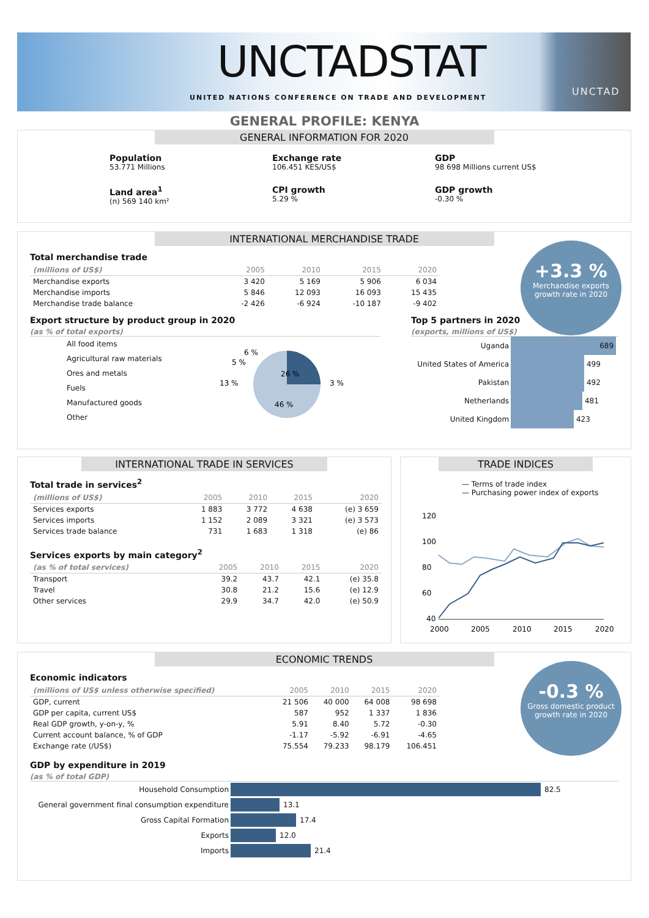UNCTADSTAT
UNITED NATIONS CONFERENCE ON TRADE AND DEVELOPMENT
UNCTAD
GENERAL PROFILE: KENYA
GENERAL INFORMATION FOR 2020
Population
53.771 Millions
Exchange rate
106.451 KES/US$
GDP
98 698 Millions current US$
Land area<sup>1</sup>
(n) 569 140 km²
CPI growth
5.29 %
GDP growth
-0.30 %
INTERNATIONAL MERCHANDISE TRADE
Total merchandise trade
| (millions of US$) | 2005 | 2010 | 2015 | 2020 |
| --- | --- | --- | --- | --- |
| Merchandise exports | 3 420 | 5 169 | 5 906 | 6 034 |
| Merchandise imports | 5 846 | 12 093 | 16 093 | 15 435 |
| Merchandise trade balance | -2 426 | -6 924 | -10 187 | -9 402 |
Export structure by product group in 2020
(as % of total exports)
All food items
Agricultural raw materials
Ores and metals
Fuels
Manufactured goods
Other
6 %
5 %
13 %
26 %
3 %
46 %
Top 5 partners in 2020
(exports, millions of US$)
Uganda 689
United States of America 499
Pakistan 492
Netherlands 481
United Kingdom 423
+3.3 %
Merchandise exports growth rate in 2020
INTERNATIONAL TRADE IN SERVICES
Total trade in services<sup>2</sup>
| (millions of US$) | 2005 | 2010 | 2015 | 2020 |
| --- | --- | --- | --- | --- |
| Services exports | 1 883 | 3 772 | 4 638 | (e) 3 659 |
| Services imports | 1 152 | 2 089 | 3 321 | (e) 3 573 |
| Services trade balance | 731 | 1 683 | 1 318 | (e) 86 |
Services exports by main category<sup>2</sup>
| (as % of total services) | 2005 | 2010 | 2015 | 2020 |
| --- | --- | --- | --- | --- |
| Transport | 39.2 | 43.7 | 42.1 | (e) 35.8 |
| Travel | 30.8 | 21.2 | 15.6 | (e) 12.9 |
| Other services | 29.9 | 34.7 | 42.0 | (e) 50.9 |
TRADE INDICES
— Terms of trade index
— Purchasing power index of exports
120
100
80
60
40
2000
2005
2010
2015
2020
ECONOMIC TRENDS
Economic indicators
| (millions of US$ unless otherwise specified) | 2005 | 2010 | 2015 | 2020 |
| --- | --- | --- | --- | --- |
| GDP, current | 21 506 | 40 000 | 64 008 | 98 698 |
| GDP per capita, current US$ | 587 | 952 | 1 337 | 1 836 |
| Real GDP growth, y-on-y, % | 5.91 | 8.40 | 5.72 | -0.30 |
| Current account balance, % of GDP | -1.17 | -5.92 | -6.91 | -4.65 |
| Exchange rate (/US$) | 75.554 | 79.233 | 98.179 | 106.451 |
GDP by expenditure in 2019
(as % of total GDP)
Household Consumption 82.5
General government final consumption expenditure 13.1
Gross Capital Formation 17.4
Exports 12.0
Imports 21.4
-0.3 %
Gross domestic product growth rate in 2020